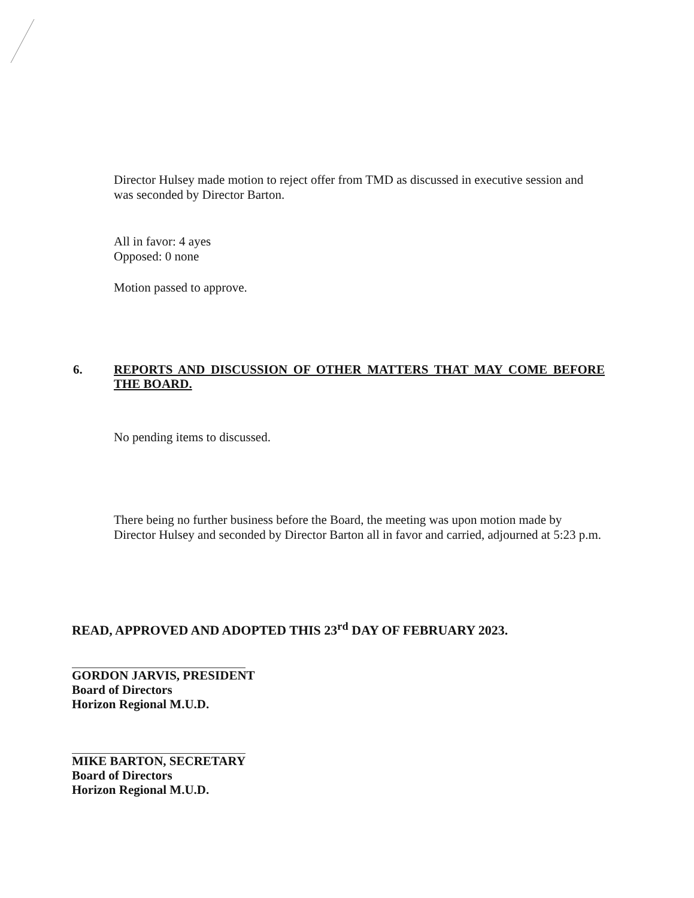Director Hulsey made motion to reject offer from TMD as discussed in executive session and was seconded by Director Barton.
All in favor: 4 ayes
Opposed: 0 none
Motion passed to approve.
6.
REPORTS AND DISCUSSION OF OTHER MATTERS THAT MAY COME BEFORE THE BOARD.
No pending items to discussed.
There being no further business before the Board, the meeting was upon motion made by Director Hulsey and seconded by Director Barton all in favor and carried, adjourned at 5:23 p.m.
READ, APPROVED AND ADOPTED THIS 23<sup>rd</sup> DAY OF FEBRUARY 2023.
GORDON JARVIS, PRESIDENT
Board of Directors
Horizon Regional M.U.D.
MIKE BARTON, SECRETARY
Board of Directors
Horizon Regional M.U.D.